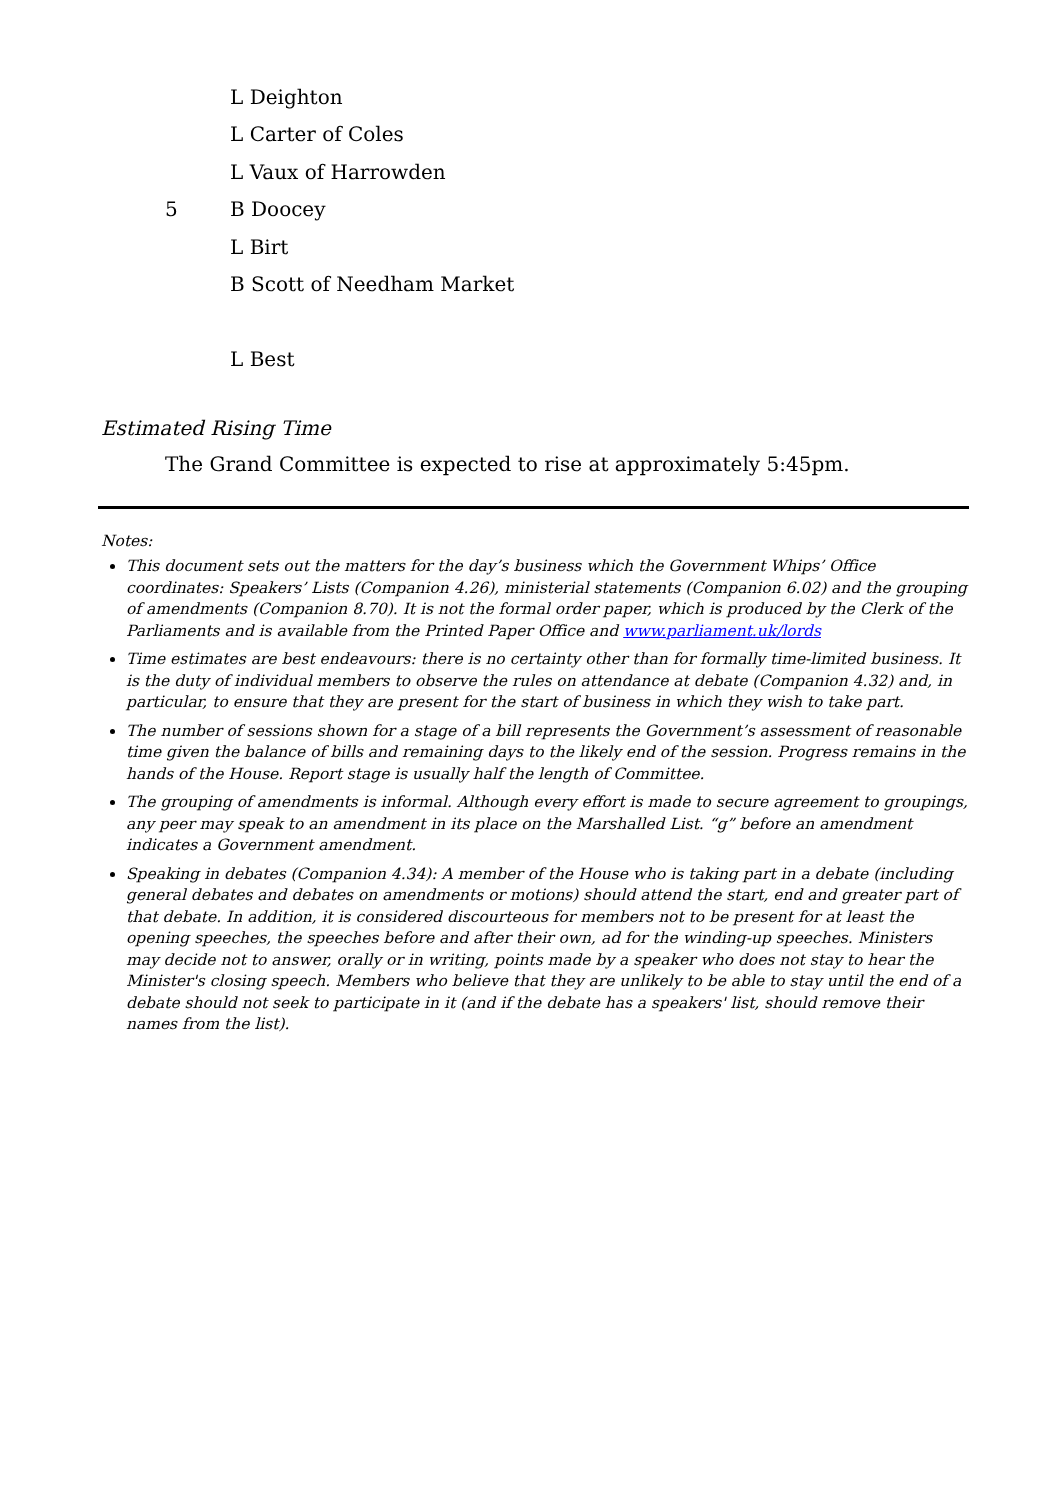L Deighton
L Carter of Coles
L Vaux of Harrowden
5 B Doocey
L Birt
B Scott of Needham Market
L Best
Estimated Rising Time
The Grand Committee is expected to rise at approximately 5:45pm.
Notes:
This document sets out the matters for the day’s business which the Government Whips’ Office coordinates: Speakers’ Lists (Companion 4.26), ministerial statements (Companion 6.02) and the grouping of amendments (Companion 8.70). It is not the formal order paper, which is produced by the Clerk of the Parliaments and is available from the Printed Paper Office and www.parliament.uk/lords
Time estimates are best endeavours: there is no certainty other than for formally time-limited business. It is the duty of individual members to observe the rules on attendance at debate (Companion 4.32) and, in particular, to ensure that they are present for the start of business in which they wish to take part.
The number of sessions shown for a stage of a bill represents the Government’s assessment of reasonable time given the balance of bills and remaining days to the likely end of the session. Progress remains in the hands of the House. Report stage is usually half the length of Committee.
The grouping of amendments is informal. Although every effort is made to secure agreement to groupings, any peer may speak to an amendment in its place on the Marshalled List. “g” before an amendment indicates a Government amendment.
Speaking in debates (Companion 4.34): A member of the House who is taking part in a debate (including general debates and debates on amendments or motions) should attend the start, end and greater part of that debate. In addition, it is considered discourteous for members not to be present for at least the opening speeches, the speeches before and after their own, ad for the winding-up speeches. Ministers may decide not to answer, orally or in writing, points made by a speaker who does not stay to hear the Minister's closing speech. Members who believe that they are unlikely to be able to stay until the end of a debate should not seek to participate in it (and if the debate has a speakers' list, should remove their names from the list).